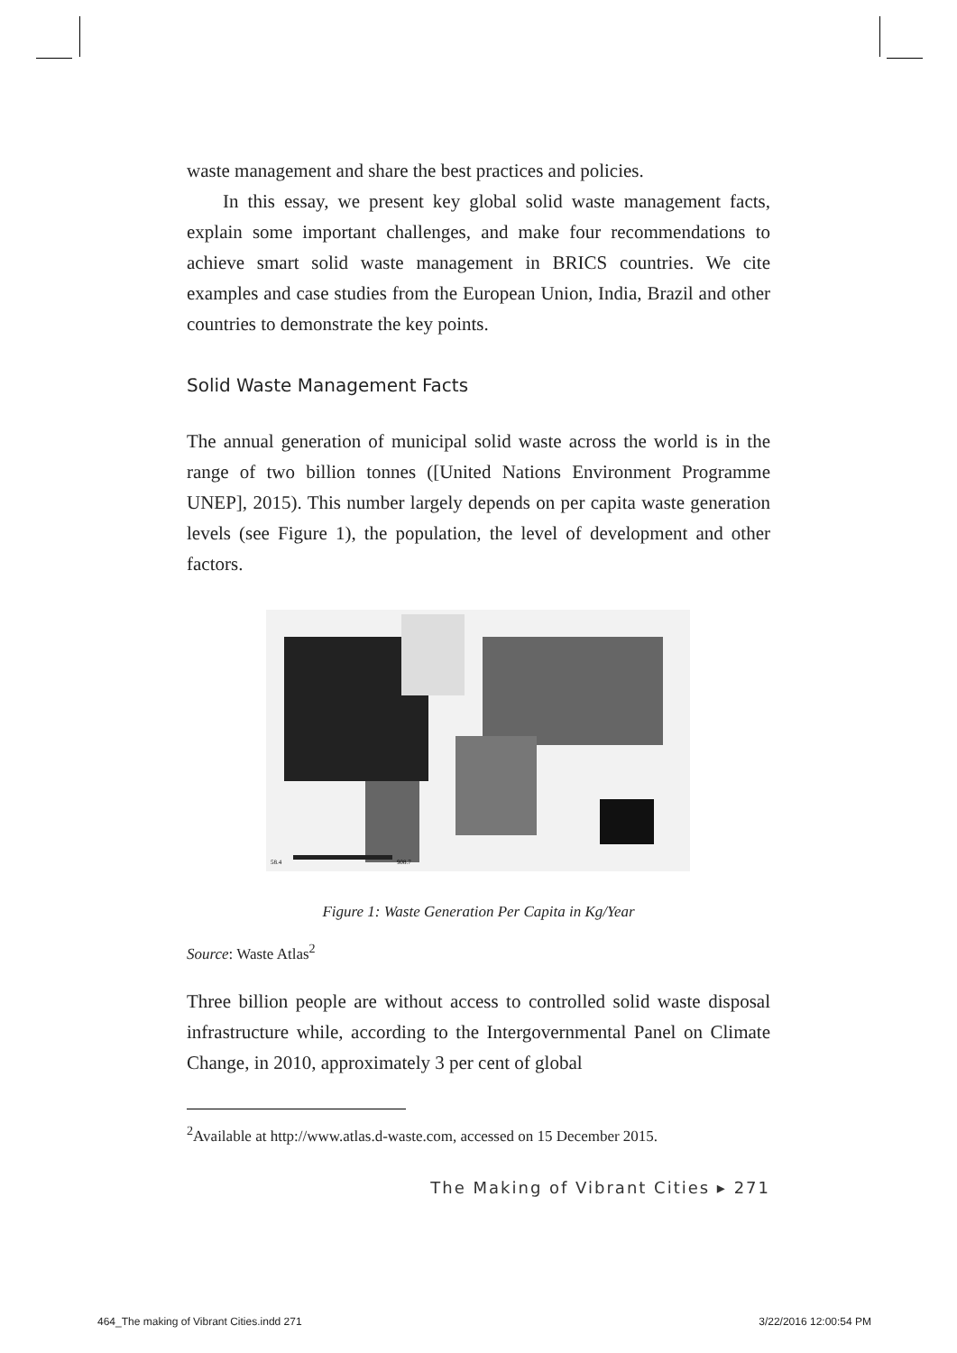waste management and share the best practices and policies.
In this essay, we present key global solid waste management facts, explain some important challenges, and make four recommendations to achieve smart solid waste management in BRICS countries. We cite examples and case studies from the European Union, India, Brazil and other countries to demonstrate the key points.
Solid Waste Management Facts
The annual generation of municipal solid waste across the world is in the range of two billion tonnes ([United Nations Environment Programme UNEP], 2015). This number largely depends on per capita waste generation levels (see Figure 1), the population, the level of development and other factors.
58.4
908.7
Figure 1: Waste Generation Per Capita in Kg/Year
Source: Waste Atlas<sup>2</sup>
Three billion people are without access to controlled solid waste disposal infrastructure while, according to the Intergovernmental Panel on Climate Change, in 2010, approximately 3 per cent of global
<sup>2</sup> Available at http://www.atlas.d-waste.com, accessed on 15 December 2015.
The Making of Vibrant Cities ▸ 271
464_The making of Vibrant Cities.indd 271
3/22/2016 12:00:54 PM